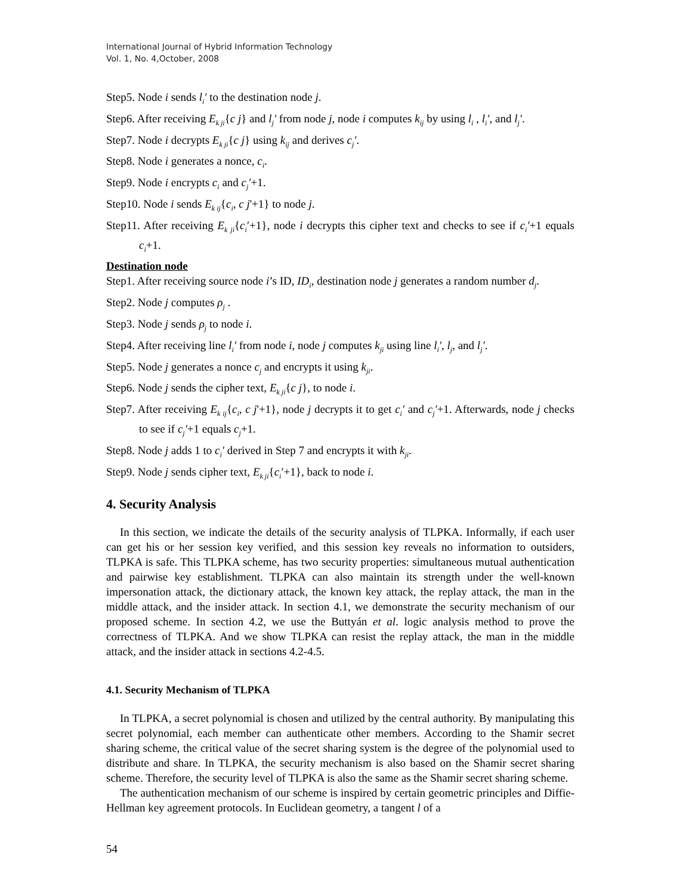International Journal of Hybrid Information Technology
Vol. 1, No. 4,October, 2008
Step5. Node i sends l<sub>i</sub>′ to the destination node j.
Step6. After receiving E<sub>k ji</sub>{c j} and l<sub>j</sub>′ from node j, node i computes k<sub>ij</sub> by using l<sub>i</sub> , l<sub>i</sub>′, and l<sub>j</sub>′.
Step7. Node i decrypts E<sub>k ji</sub>{c j} using k<sub>ij</sub> and derives c<sub>j</sub>′.
Step8. Node i generates a nonce, c<sub>i</sub>.
Step9. Node i encrypts c<sub>i</sub> and c<sub>j</sub>′+1.
Step10. Node i sends E<sub>k ij</sub>{c<sub>i</sub>, c j'+1} to node j.
Step11. After receiving E<sub>k ji</sub>{c<sub>i</sub>′+1}, node i decrypts this cipher text and checks to see if c<sub>i</sub>′+1 equals c<sub>i</sub>+1.
Destination node
Step1. After receiving source node i’s ID, ID<sub>i</sub>, destination node j generates a random number d<sub>j</sub>.
Step2. Node j computes ρ<sub>j</sub> .
Step3. Node j sends ρ<sub>j</sub> to node i.
Step4. After receiving line l<sub>i</sub>′ from node i, node j computes k<sub>ji</sub> using line l<sub>i</sub>′, l<sub>j</sub>, and l<sub>j</sub>′.
Step5. Node j generates a nonce c<sub>j</sub> and encrypts it using k<sub>ji</sub>.
Step6. Node j sends the cipher text, E<sub>k ji</sub>{c j}, to node i.
Step7. After receiving E<sub>k ij</sub>{c<sub>i</sub>, c j'+1}, node j decrypts it to get c<sub>i</sub>′ and c<sub>j</sub>′+1. Afterwards, node j checks to see if c<sub>j</sub>′+1 equals c<sub>j</sub>+1.
Step8. Node j adds 1 to c<sub>i</sub>′ derived in Step 7 and encrypts it with k<sub>ji</sub>.
Step9. Node j sends cipher text, E<sub>k ji</sub>{c<sub>i</sub>′+1}, back to node i.
4. Security Analysis
In this section, we indicate the details of the security analysis of TLPKA. Informally, if each user can get his or her session key verified, and this session key reveals no information to outsiders, TLPKA is safe. This TLPKA scheme, has two security properties: simultaneous mutual authentication and pairwise key establishment. TLPKA can also maintain its strength under the well-known impersonation attack, the dictionary attack, the known key attack, the replay attack, the man in the middle attack, and the insider attack. In section 4.1, we demonstrate the security mechanism of our proposed scheme. In section 4.2, we use the Buttyán et al. logic analysis method to prove the correctness of TLPKA. And we show TLPKA can resist the replay attack, the man in the middle attack, and the insider attack in sections 4.2-4.5.
4.1. Security Mechanism of TLPKA
In TLPKA, a secret polynomial is chosen and utilized by the central authority. By manipulating this secret polynomial, each member can authenticate other members. According to the Shamir secret sharing scheme, the critical value of the secret sharing system is the degree of the polynomial used to distribute and share. In TLPKA, the security mechanism is also based on the Shamir secret sharing scheme. Therefore, the security level of TLPKA is also the same as the Shamir secret sharing scheme.
The authentication mechanism of our scheme is inspired by certain geometric principles and Diffie-Hellman key agreement protocols. In Euclidean geometry, a tangent l of a
54